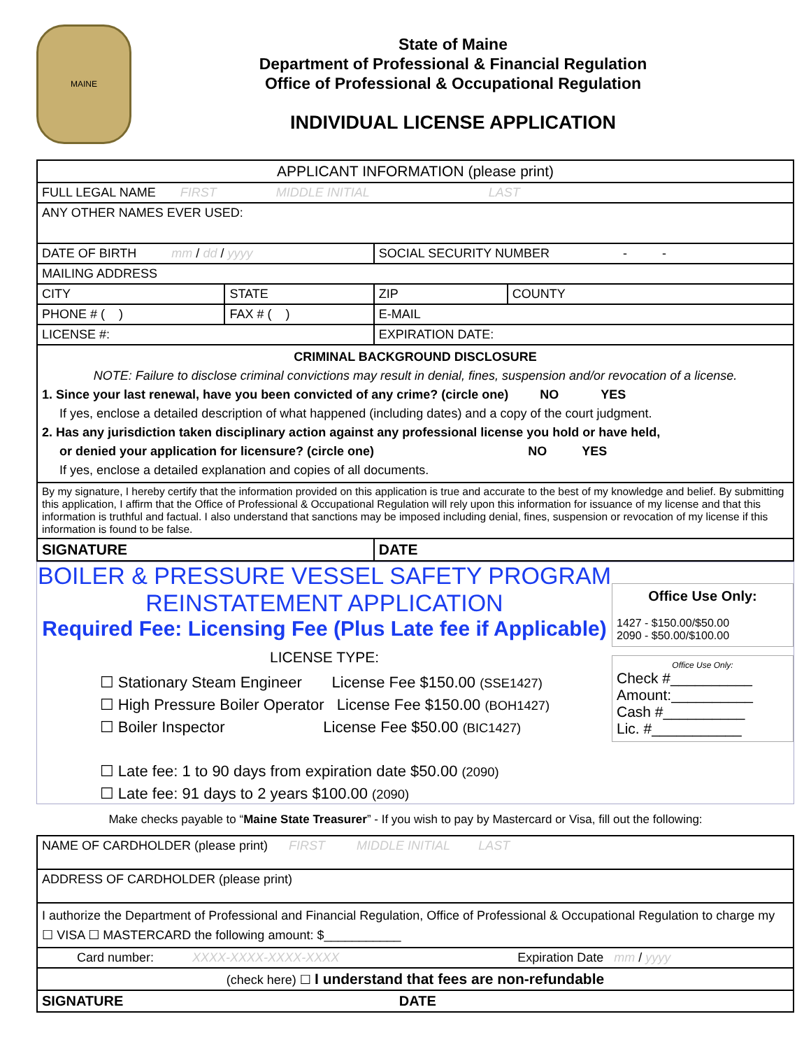MAINE
State of Maine
Department of Professional & Financial Regulation
Office of Professional & Occupational Regulation
INDIVIDUAL LICENSE APPLICATION
| APPLICANT INFORMATION (please print) | | | |
| FULL LEGAL NAME FIRST MIDDLE INITIAL LAST | | | |
| ANY OTHER NAMES EVER USED: | | | |
| DATE OF BIRTH mm / dd / yyyy | | SOCIAL SECURITY NUMBER - - | |
| MAILING ADDRESS | | | |
| CITY | STATE | ZIP | COUNTY |
| PHONE # ( ) | FAX # ( ) | E-MAIL | |
| LICENSE #: | | EXPIRATION DATE: | |
| CRIMINAL BACKGROUND DISCLOSURE NOTE: Failure to disclose criminal convictions may result in denial, fines, suspension and/or revocation of a license. 1. Since your last renewal, have you been convicted of any crime? (circle one) NO YES If yes, enclose a detailed description of what happened (including dates) and a copy of the court judgment. 2. Has any jurisdiction taken disciplinary action against any professional license you hold or have held, or denied your application for licensure? (circle one) NO YES If yes, enclose a detailed explanation and copies of all documents. | | | |
| By my signature, I hereby certify that the information provided on this application is true and accurate to the best of my knowledge and belief. By submitting this application, I affirm that the Office of Professional & Occupational Regulation will rely upon this information for issuance of my license and that this information is truthful and factual. I also understand that sanctions may be imposed including denial, fines, suspension or revocation of my license if this information is found to be false. | | | |
| SIGNATURE | | DATE | |
BOILER & PRESSURE VESSEL SAFETY PROGRAM
REINSTATEMENT APPLICATION
Required Fee: Licensing Fee (Plus Late fee if Applicable)
LICENSE TYPE:
☐ Stationary Steam Engineer License Fee $150.00 (SSE1427)
☐ High Pressure Boiler Operator License Fee $150.00 (BOH1427)
☐ Boiler Inspector License Fee $50.00 (BIC1427)
☐ Late fee: 1 to 90 days from expiration date $50.00 (2090)
☐ Late fee: 91 days to 2 years $100.00 (2090)
Office Use Only:
1427 - $150.00/$50.00
2090 - $50.00/$100.00
Office Use Only:
Check #__________
Amount:__________
Cash #__________
Lic. #___________
Make checks payable to “Maine State Treasurer” - If you wish to pay by Mastercard or Visa, fill out the following:
| NAME OF CARDHOLDER (please print) FIRST MIDDLE INITIAL LAST |
| ADDRESS OF CARDHOLDER (please print) |
| I authorize the Department of Professional and Financial Regulation, Office of Professional & Occupational Regulation to charge my ☐ VISA ☐ MASTERCARD the following amount: $___________ |
| Card number: XXXX-XXXX-XXXX-XXXX Expiration Date mm / yyyy |
| (check here) ☐ I understand that fees are non-refundable |
| SIGNATURE DATE |